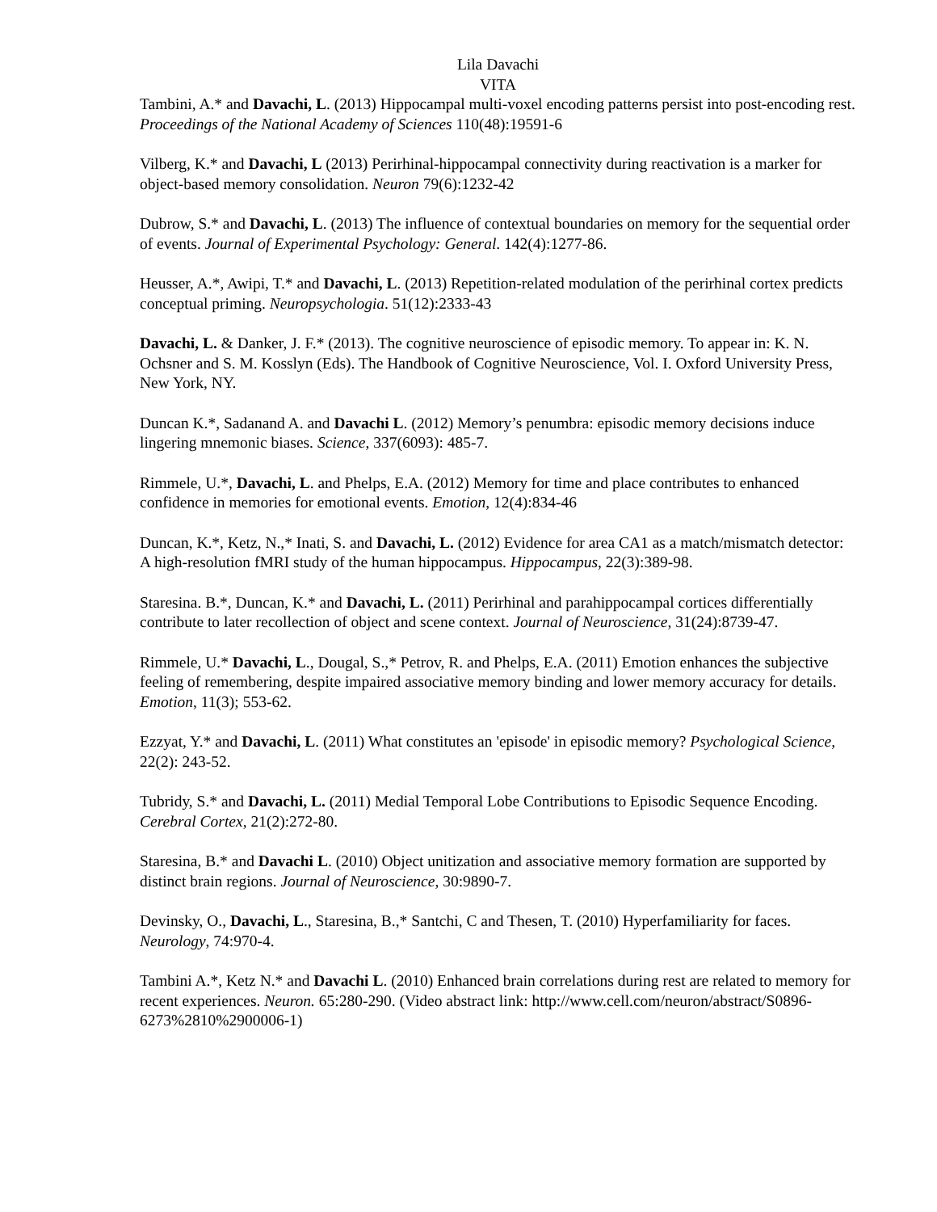Lila Davachi
VITA
Tambini, A.* and Davachi, L. (2013) Hippocampal multi-voxel encoding patterns persist into post-encoding rest. Proceedings of the National Academy of Sciences 110(48):19591-6
Vilberg, K.* and Davachi, L (2013) Perirhinal-hippocampal connectivity during reactivation is a marker for object-based memory consolidation. Neuron 79(6):1232-42
Dubrow, S.* and Davachi, L. (2013) The influence of contextual boundaries on memory for the sequential order of events. Journal of Experimental Psychology: General. 142(4):1277-86.
Heusser, A.*, Awipi, T.* and Davachi, L. (2013) Repetition-related modulation of the perirhinal cortex predicts conceptual priming. Neuropsychologia. 51(12):2333-43
Davachi, L. & Danker, J. F.* (2013). The cognitive neuroscience of episodic memory. To appear in: K. N. Ochsner and S. M. Kosslyn (Eds). The Handbook of Cognitive Neuroscience, Vol. I. Oxford University Press, New York, NY.
Duncan K.*, Sadanand A. and Davachi L. (2012) Memory’s penumbra: episodic memory decisions induce lingering mnemonic biases. Science, 337(6093): 485-7.
Rimmele, U.*, Davachi, L. and Phelps, E.A. (2012) Memory for time and place contributes to enhanced confidence in memories for emotional events. Emotion, 12(4):834-46
Duncan, K.*, Ketz, N.,* Inati, S. and Davachi, L. (2012) Evidence for area CA1 as a match/mismatch detector: A high-resolution fMRI study of the human hippocampus. Hippocampus, 22(3):389-98.
Staresina. B.*, Duncan, K.* and Davachi, L. (2011) Perirhinal and parahippocampal cortices differentially contribute to later recollection of object and scene context. Journal of Neuroscience, 31(24):8739-47.
Rimmele, U.* Davachi, L., Dougal, S.,* Petrov, R. and Phelps, E.A. (2011) Emotion enhances the subjective feeling of remembering, despite impaired associative memory binding and lower memory accuracy for details. Emotion, 11(3); 553-62.
Ezzyat, Y.* and Davachi, L. (2011) What constitutes an 'episode' in episodic memory? Psychological Science, 22(2): 243-52.
Tubridy, S.* and Davachi, L. (2011) Medial Temporal Lobe Contributions to Episodic Sequence Encoding. Cerebral Cortex, 21(2):272-80.
Staresina, B.* and Davachi L. (2010) Object unitization and associative memory formation are supported by distinct brain regions. Journal of Neuroscience, 30:9890-7.
Devinsky, O., Davachi, L., Staresina, B.,* Santchi, C and Thesen, T. (2010) Hyperfamiliarity for faces. Neurology, 74:970-4.
Tambini A.*, Ketz N.* and Davachi L. (2010) Enhanced brain correlations during rest are related to memory for recent experiences. Neuron. 65:280-290. (Video abstract link: http://www.cell.com/neuron/abstract/S0896-6273%2810%2900006-1)